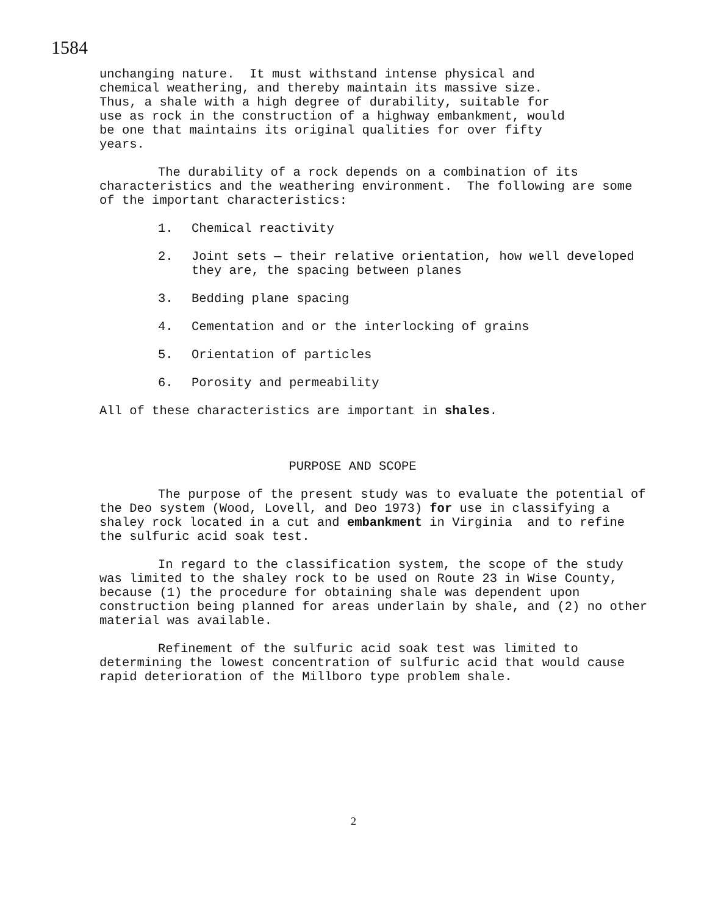1584
unchanging nature. It must withstand intense physical and chemical weathering, and thereby maintain its massive size. Thus, a shale with a high degree of durability, suitable for use as rock in the construction of a highway embankment, would be one that maintains its original qualities for over fifty years.
The durability of a rock depends on a combination of its characteristics and the weathering environment. The following are some of the important characteristics:
1. Chemical reactivity
2. Joint sets — their relative orientation, how well developed they are, the spacing between planes
3. Bedding plane spacing
4. Cementation and or the interlocking of grains
5. Orientation of particles
6. Porosity and permeability
All of these characteristics are important in shales.
PURPOSE AND SCOPE
The purpose of the present study was to evaluate the potential of the Deo system (Wood, Lovell, and Deo 1973) for use in classifying a shaley rock located in a cut and embankment in Virginia and to refine the sulfuric acid soak test.
In regard to the classification system, the scope of the study was limited to the shaley rock to be used on Route 23 in Wise County, because (1) the procedure for obtaining shale was dependent upon construction being planned for areas underlain by shale, and (2) no other material was available.
Refinement of the sulfuric acid soak test was limited to determining the lowest concentration of sulfuric acid that would cause rapid deterioration of the Millboro type problem shale.
2